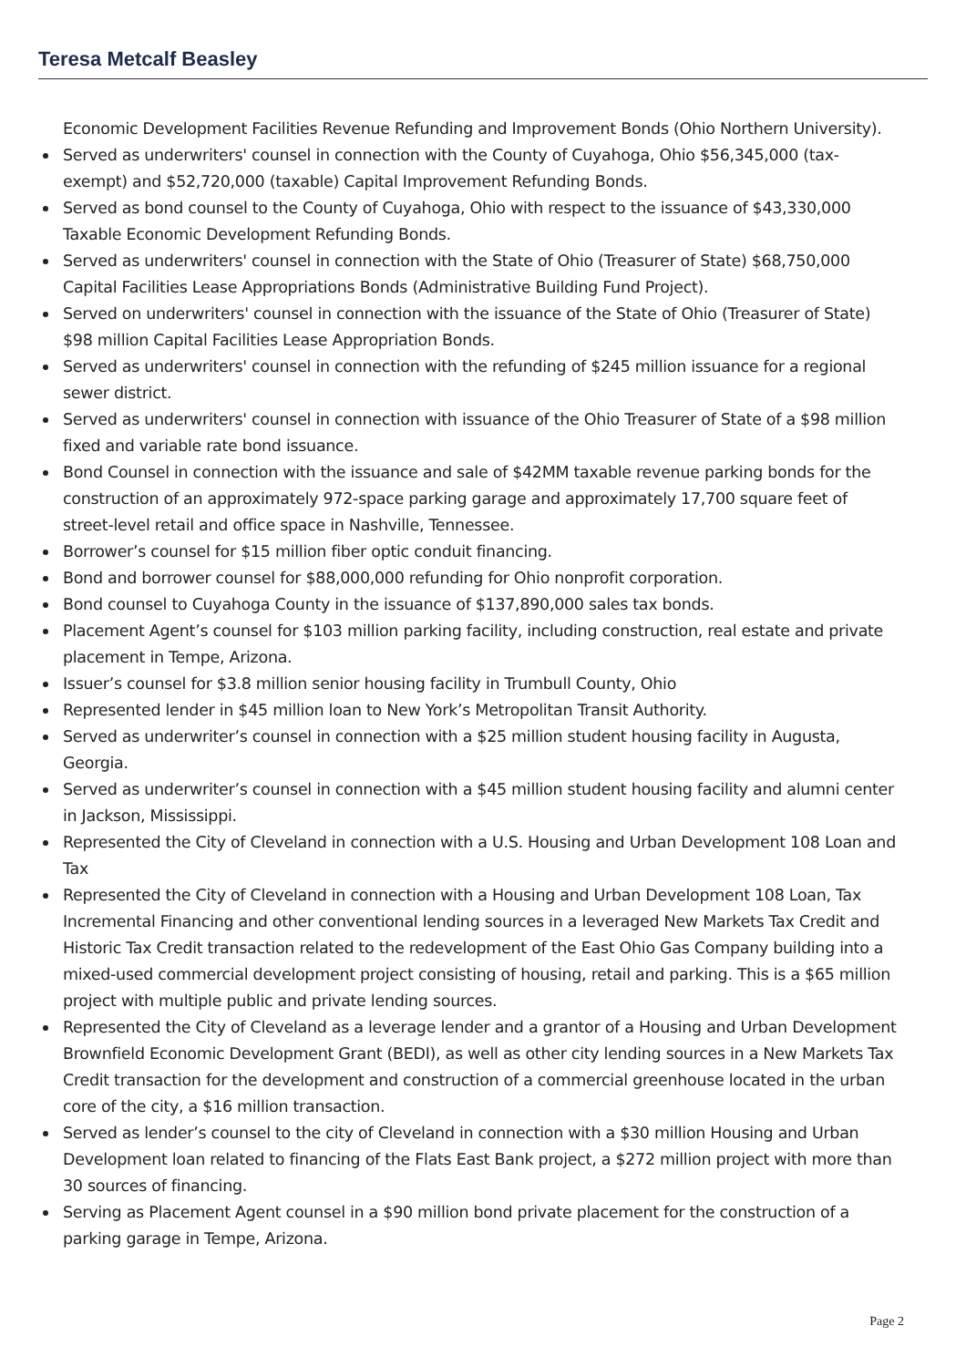Teresa Metcalf Beasley
Economic Development Facilities Revenue Refunding and Improvement Bonds (Ohio Northern University).
Served as underwriters' counsel in connection with the County of Cuyahoga, Ohio $56,345,000 (tax-exempt) and $52,720,000 (taxable) Capital Improvement Refunding Bonds.
Served as bond counsel to the County of Cuyahoga, Ohio with respect to the issuance of $43,330,000 Taxable Economic Development Refunding Bonds.
Served as underwriters' counsel in connection with the State of Ohio (Treasurer of State) $68,750,000 Capital Facilities Lease Appropriations Bonds (Administrative Building Fund Project).
Served on underwriters' counsel in connection with the issuance of the State of Ohio (Treasurer of State) $98 million Capital Facilities Lease Appropriation Bonds.
Served as underwriters' counsel in connection with the refunding of $245 million issuance for a regional sewer district.
Served as underwriters' counsel in connection with issuance of the Ohio Treasurer of State of a $98 million fixed and variable rate bond issuance.
Bond Counsel in connection with the issuance and sale of $42MM taxable revenue parking bonds for the construction of an approximately 972-space parking garage and approximately 17,700 square feet of street-level retail and office space in Nashville, Tennessee.
Borrower’s counsel for $15 million fiber optic conduit financing.
Bond and borrower counsel for $88,000,000 refunding for Ohio nonprofit corporation.
Bond counsel to Cuyahoga County in the issuance of $137,890,000 sales tax bonds.
Placement Agent’s counsel for $103 million parking facility, including construction, real estate and private placement in Tempe, Arizona.
Issuer’s counsel for $3.8 million senior housing facility in Trumbull County, Ohio
Represented lender in $45 million loan to New York’s Metropolitan Transit Authority.
Served as underwriter’s counsel in connection with a $25 million student housing facility in Augusta, Georgia.
Served as underwriter’s counsel in connection with a $45 million student housing facility and alumni center in Jackson, Mississippi.
Represented the City of Cleveland in connection with a U.S. Housing and Urban Development 108 Loan and Tax
Represented the City of Cleveland in connection with a Housing and Urban Development 108 Loan, Tax Incremental Financing and other conventional lending sources in a leveraged New Markets Tax Credit and Historic Tax Credit transaction related to the redevelopment of the East Ohio Gas Company building into a mixed-used commercial development project consisting of housing, retail and parking. This is a $65 million project with multiple public and private lending sources.
Represented the City of Cleveland as a leverage lender and a grantor of a Housing and Urban Development Brownfield Economic Development Grant (BEDI), as well as other city lending sources in a New Markets Tax Credit transaction for the development and construction of a commercial greenhouse located in the urban core of the city, a $16 million transaction.
Served as lender’s counsel to the city of Cleveland in connection with a $30 million Housing and Urban Development loan related to financing of the Flats East Bank project, a $272 million project with more than 30 sources of financing.
Serving as Placement Agent counsel in a $90 million bond private placement for the construction of a parking garage in Tempe, Arizona.
Page 2